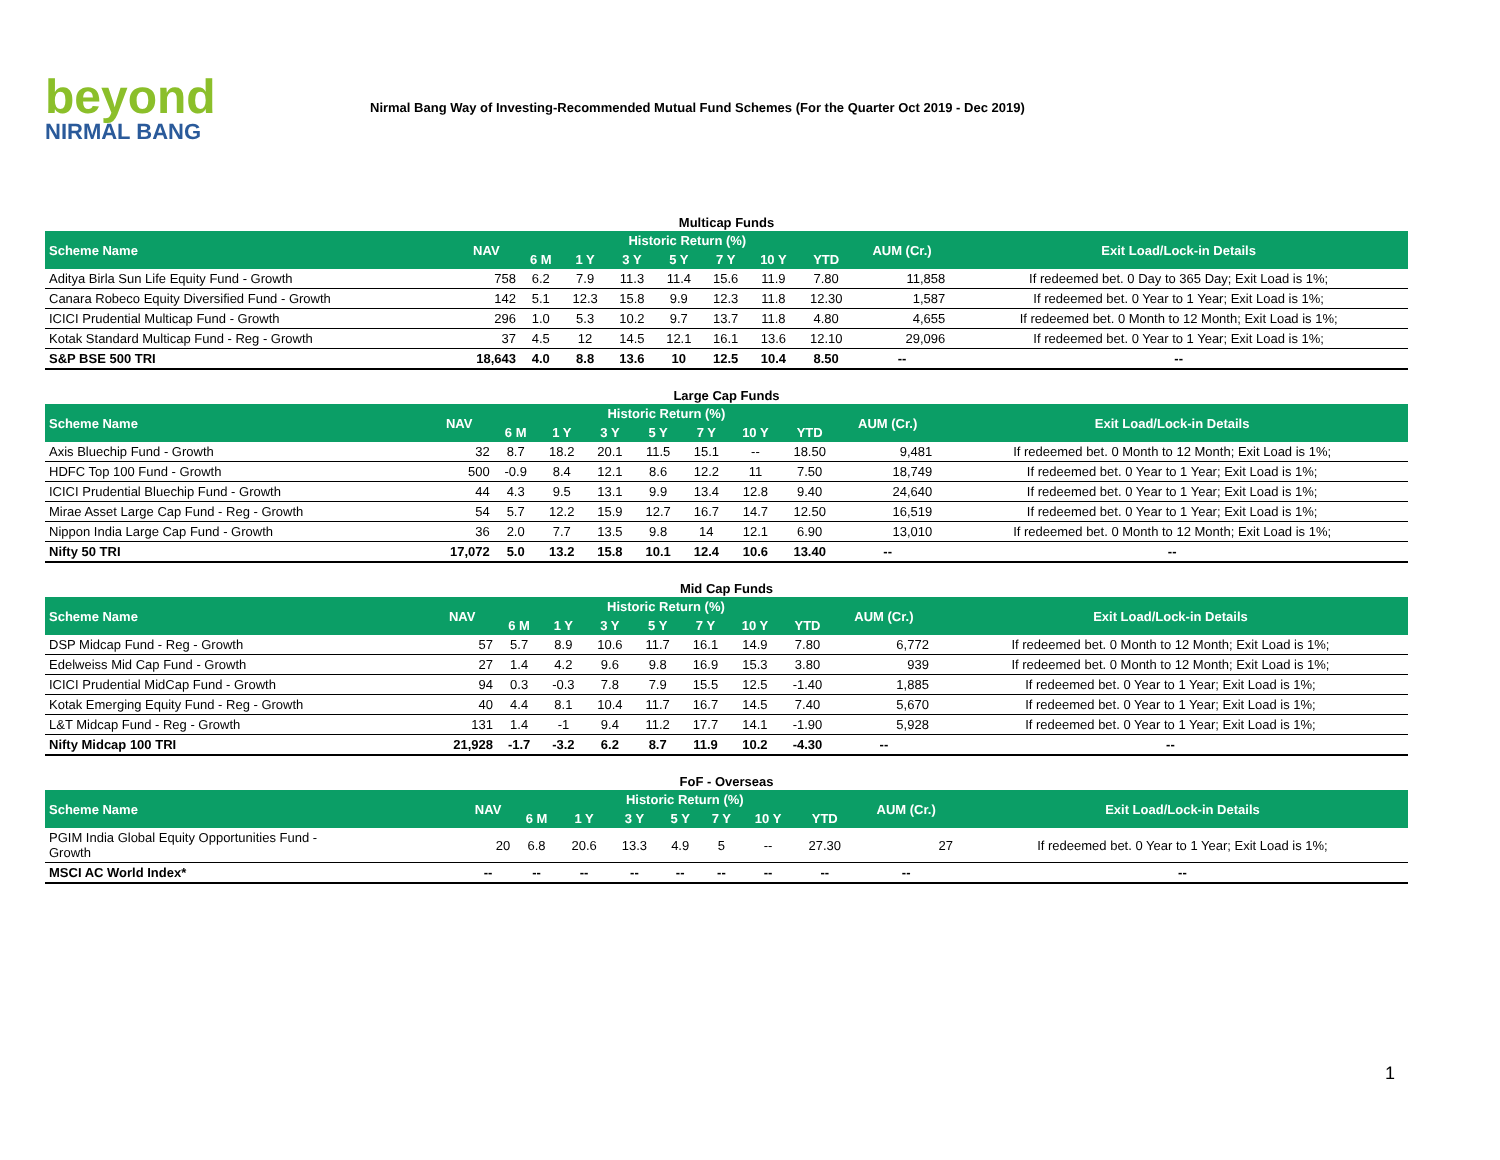beyond
NIRMAL BANG
Nirmal Bang Way of Investing-Recommended Mutual Fund Schemes (For the Quarter Oct 2019 - Dec 2019)
Multicap Funds
| Scheme Name | NAV | Historic Return (%) | | | | | | | AUM (Cr.) | Exit Load/Lock-in Details |
| --- | --- | --- | --- | --- | --- | --- | --- | --- | --- | --- |
| | | 6 M | 1 Y | 3 Y | 5 Y | 7 Y | 10 Y | YTD | | |
| Aditya Birla Sun Life Equity Fund - Growth | 758 | 6.2 | 7.9 | 11.3 | 11.4 | 15.6 | 11.9 | 7.80 | 11,858 | If redeemed bet. 0 Day to 365 Day; Exit Load is 1%; |
| Canara Robeco Equity Diversified Fund - Growth | 142 | 5.1 | 12.3 | 15.8 | 9.9 | 12.3 | 11.8 | 12.30 | 1,587 | If redeemed bet. 0 Year to 1 Year; Exit Load is 1%; |
| ICICI Prudential Multicap Fund - Growth | 296 | 1.0 | 5.3 | 10.2 | 9.7 | 13.7 | 11.8 | 4.80 | 4,655 | If redeemed bet. 0 Month to 12 Month; Exit Load is 1%; |
| Kotak Standard Multicap Fund - Reg - Growth | 37 | 4.5 | 12 | 14.5 | 12.1 | 16.1 | 13.6 | 12.10 | 29,096 | If redeemed bet. 0 Year to 1 Year; Exit Load is 1%; |
| S&P BSE 500 TRI | 18,643 | 4.0 | 8.8 | 13.6 | 10 | 12.5 | 10.4 | 8.50 | -- | -- |
Large Cap Funds
| Scheme Name | NAV | Historic Return (%) | | | | | | | AUM (Cr.) | Exit Load/Lock-in Details |
| --- | --- | --- | --- | --- | --- | --- | --- | --- | --- | --- |
| | | 6 M | 1 Y | 3 Y | 5 Y | 7 Y | 10 Y | YTD | | |
| Axis Bluechip Fund - Growth | 32 | 8.7 | 18.2 | 20.1 | 11.5 | 15.1 | -- | 18.50 | 9,481 | If redeemed bet. 0 Month to 12 Month; Exit Load is 1%; |
| HDFC Top 100 Fund - Growth | 500 | -0.9 | 8.4 | 12.1 | 8.6 | 12.2 | 11 | 7.50 | 18,749 | If redeemed bet. 0 Year to 1 Year; Exit Load is 1%; |
| ICICI Prudential Bluechip Fund - Growth | 44 | 4.3 | 9.5 | 13.1 | 9.9 | 13.4 | 12.8 | 9.40 | 24,640 | If redeemed bet. 0 Year to 1 Year; Exit Load is 1%; |
| Mirae Asset Large Cap Fund - Reg - Growth | 54 | 5.7 | 12.2 | 15.9 | 12.7 | 16.7 | 14.7 | 12.50 | 16,519 | If redeemed bet. 0 Year to 1 Year; Exit Load is 1%; |
| Nippon India Large Cap Fund - Growth | 36 | 2.0 | 7.7 | 13.5 | 9.8 | 14 | 12.1 | 6.90 | 13,010 | If redeemed bet. 0 Month to 12 Month; Exit Load is 1%; |
| Nifty 50 TRI | 17,072 | 5.0 | 13.2 | 15.8 | 10.1 | 12.4 | 10.6 | 13.40 | -- | -- |
Mid Cap Funds
| Scheme Name | NAV | Historic Return (%) | | | | | | | AUM (Cr.) | Exit Load/Lock-in Details |
| --- | --- | --- | --- | --- | --- | --- | --- | --- | --- | --- |
| | | 6 M | 1 Y | 3 Y | 5 Y | 7 Y | 10 Y | YTD | | |
| DSP Midcap Fund - Reg - Growth | 57 | 5.7 | 8.9 | 10.6 | 11.7 | 16.1 | 14.9 | 7.80 | 6,772 | If redeemed bet. 0 Month to 12 Month; Exit Load is 1%; |
| Edelweiss Mid Cap Fund - Growth | 27 | 1.4 | 4.2 | 9.6 | 9.8 | 16.9 | 15.3 | 3.80 | 939 | If redeemed bet. 0 Month to 12 Month; Exit Load is 1%; |
| ICICI Prudential MidCap Fund - Growth | 94 | 0.3 | -0.3 | 7.8 | 7.9 | 15.5 | 12.5 | -1.40 | 1,885 | If redeemed bet. 0 Year to 1 Year; Exit Load is 1%; |
| Kotak Emerging Equity Fund - Reg - Growth | 40 | 4.4 | 8.1 | 10.4 | 11.7 | 16.7 | 14.5 | 7.40 | 5,670 | If redeemed bet. 0 Year to 1 Year; Exit Load is 1%; |
| L&T Midcap Fund - Reg - Growth | 131 | 1.4 | -1 | 9.4 | 11.2 | 17.7 | 14.1 | -1.90 | 5,928 | If redeemed bet. 0 Year to 1 Year; Exit Load is 1%; |
| Nifty Midcap 100 TRI | 21,928 | -1.7 | -3.2 | 6.2 | 8.7 | 11.9 | 10.2 | -4.30 | -- | -- |
FoF - Overseas
| Scheme Name | NAV | Historic Return (%) | | | | | | | AUM (Cr.) | Exit Load/Lock-in Details |
| --- | --- | --- | --- | --- | --- | --- | --- | --- | --- | --- |
| | | 6 M | 1 Y | 3 Y | 5 Y | 7 Y | 10 Y | YTD | | |
| PGIM India Global Equity Opportunities Fund - Growth | 20 | 6.8 | 20.6 | 13.3 | 4.9 | 5 | -- | 27.30 | 27 | If redeemed bet. 0 Year to 1 Year; Exit Load is 1%; |
| MSCI AC World Index* | -- | -- | -- | -- | -- | -- | -- | -- | -- | -- |
1